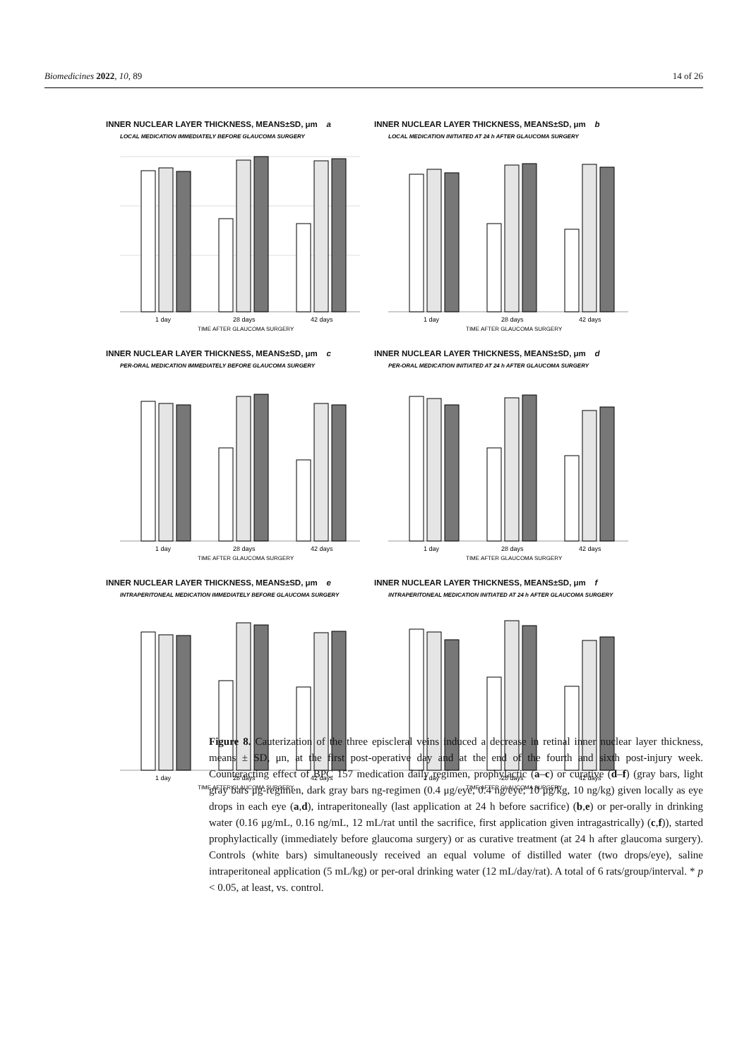Biomedicines 2022, 10, 89 14 of 26
INNER NUCLEAR LAYER THICKNESS, MEANS±SD, μm a
LOCAL MEDICATION IMMEDIATELY BEFORE GLAUCOMA SURGERY
1 day
28 days
42 days
TIME AFTER GLAUCOMA SURGERY
INNER NUCLEAR LAYER THICKNESS, MEANS±SD, μm b
LOCAL MEDICATION INITIATED AT 24 h AFTER GLAUCOMA SURGERY
1 day
28 days
42 days
TIME AFTER GLAUCOMA SURGERY
INNER NUCLEAR LAYER THICKNESS, MEANS±SD, μm c
PER-ORAL MEDICATION IMMEDIATELY BEFORE GLAUCOMA SURGERY
1 day
28 days
42 days
TIME AFTER GLAUCOMA SURGERY
INNER NUCLEAR LAYER THICKNESS, MEANS±SD, μm d
PER-ORAL MEDICATION INITIATED AT 24 h AFTER GLAUCOMA SURGERY
1 day
28 days
42 days
TIME AFTER GLAUCOMA SURGERY
INNER NUCLEAR LAYER THICKNESS, MEANS±SD, μm e
INTRAPERITONEAL MEDICATION IMMEDIATELY BEFORE GLAUCOMA SURGERY
1 day
28 days
42 days
TIME AFTER GLAUCOMA SURGERY
INNER NUCLEAR LAYER THICKNESS, MEANS±SD, μm f
INTRAPERITONEAL MEDICATION INITIATED AT 24 h AFTER GLAUCOMA SURGERY
1 day
28 days
42 days
TIME AFTER GLAUCOMA SURGERY
Figure 8. Cauterization of the three episcleral veins induced a decrease in retinal inner nuclear layer thickness, means ± SD, μn, at the first post-operative day and at the end of the fourth and sixth post-injury week. Counteracting effect of BPC 157 medication daily regimen, prophylactic (a–c) or curative (d–f) (gray bars, light gray bars μg-regimen, dark gray bars ng-regimen (0.4 μg/eye, 0.4 ng/eye; 10 μg/kg, 10 ng/kg) given locally as eye drops in each eye (a,d), intraperitoneally (last application at 24 h before sacrifice) (b,e) or per-orally in drinking water (0.16 μg/mL, 0.16 ng/mL, 12 mL/rat until the sacrifice, first application given intragastrically) (c,f)), started prophylactically (immediately before glaucoma surgery) or as curative treatment (at 24 h after glaucoma surgery). Controls (white bars) simultaneously received an equal volume of distilled water (two drops/eye), saline intraperitoneal application (5 mL/kg) or per-oral drinking water (12 mL/day/rat). A total of 6 rats/group/interval. * p < 0.05, at least, vs. control.